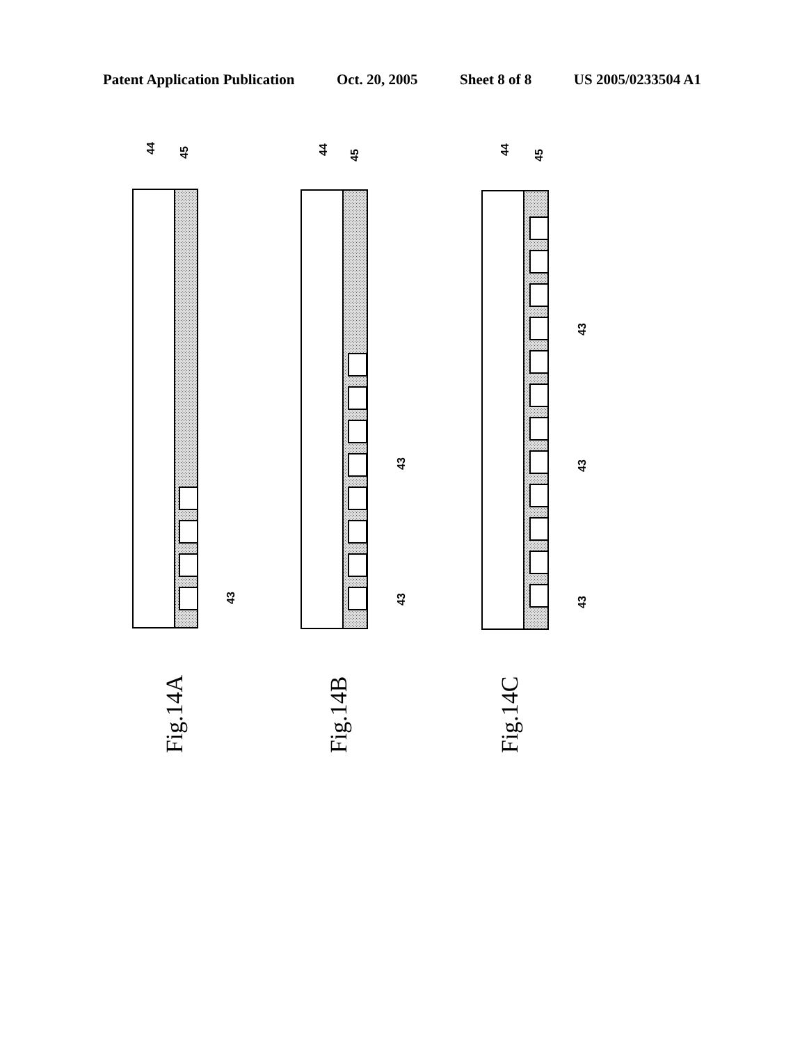Patent Application Publication Oct. 20, 2005 Sheet 8 of 8 US 2005/0233504 A1
44
45
43
44
45
43
43
44
45
43
43
43
Fig.14A
Fig.14B
Fig.14C